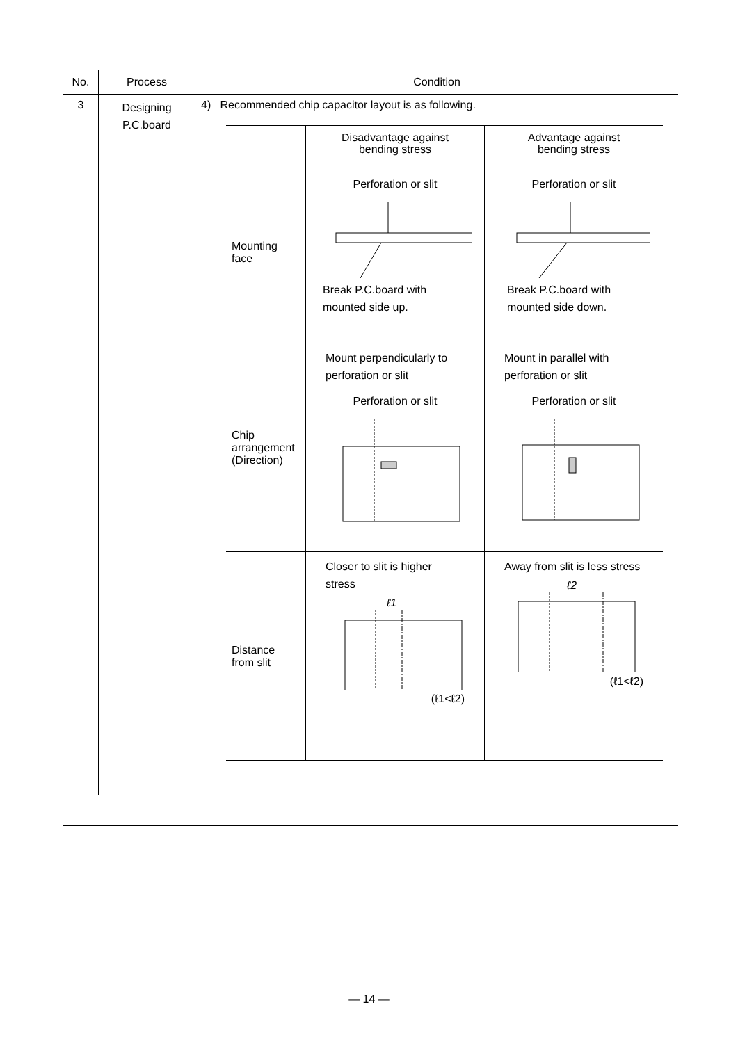| No. | Process | Condition |
| --- | --- | --- |
| 3 | Designing P.C.board | 4) Recommended chip capacitor layout is as following. / / Disadvantage against bending stress / Advantage against bending stress / / Mounting face / Perforation or slit Break P.C.board with mounted side up. / Perforation or slit Break P.C.board with mounted side down. / / Chip arrangement (Direction) / Mount perpendicularly to perforation or slit Perforation or slit / Mount in parallel with perforation or slit Perforation or slit / / Distance from slit / Closer to slit is higher stress ℓ1 (ℓ1<ℓ2) / Away from slit is less stress ℓ2 (ℓ1<ℓ2) / |
— 14 —